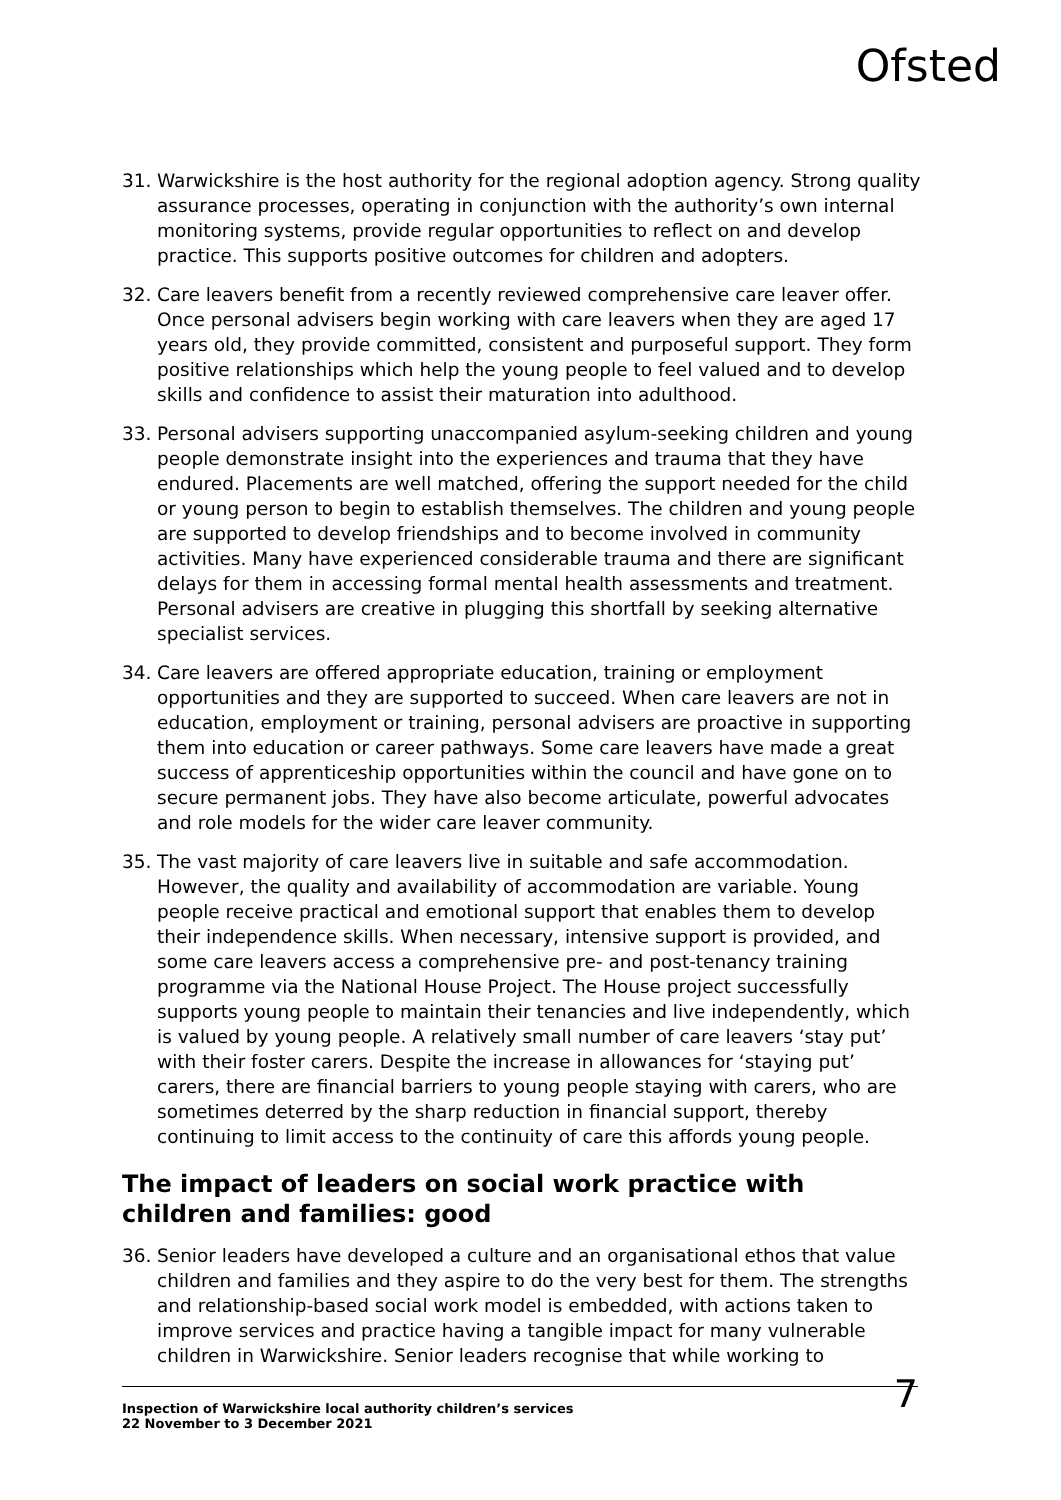Ofsted
31. Warwickshire is the host authority for the regional adoption agency. Strong quality assurance processes, operating in conjunction with the authority’s own internal monitoring systems, provide regular opportunities to reflect on and develop practice. This supports positive outcomes for children and adopters.
32. Care leavers benefit from a recently reviewed comprehensive care leaver offer. Once personal advisers begin working with care leavers when they are aged 17 years old, they provide committed, consistent and purposeful support. They form positive relationships which help the young people to feel valued and to develop skills and confidence to assist their maturation into adulthood.
33. Personal advisers supporting unaccompanied asylum-seeking children and young people demonstrate insight into the experiences and trauma that they have endured. Placements are well matched, offering the support needed for the child or young person to begin to establish themselves. The children and young people are supported to develop friendships and to become involved in community activities. Many have experienced considerable trauma and there are significant delays for them in accessing formal mental health assessments and treatment. Personal advisers are creative in plugging this shortfall by seeking alternative specialist services.
34. Care leavers are offered appropriate education, training or employment opportunities and they are supported to succeed. When care leavers are not in education, employment or training, personal advisers are proactive in supporting them into education or career pathways. Some care leavers have made a great success of apprenticeship opportunities within the council and have gone on to secure permanent jobs. They have also become articulate, powerful advocates and role models for the wider care leaver community.
35. The vast majority of care leavers live in suitable and safe accommodation. However, the quality and availability of accommodation are variable. Young people receive practical and emotional support that enables them to develop their independence skills. When necessary, intensive support is provided, and some care leavers access a comprehensive pre- and post-tenancy training programme via the National House Project. The House project successfully supports young people to maintain their tenancies and live independently, which is valued by young people. A relatively small number of care leavers ‘stay put’ with their foster carers. Despite the increase in allowances for ‘staying put’ carers, there are financial barriers to young people staying with carers, who are sometimes deterred by the sharp reduction in financial support, thereby continuing to limit access to the continuity of care this affords young people.
The impact of leaders on social work practice with children and families: good
36. Senior leaders have developed a culture and an organisational ethos that value children and families and they aspire to do the very best for them. The strengths and relationship-based social work model is embedded, with actions taken to improve services and practice having a tangible impact for many vulnerable children in Warwickshire. Senior leaders recognise that while working to
Inspection of Warwickshire local authority children’s services
22 November to 3 December 2021
7